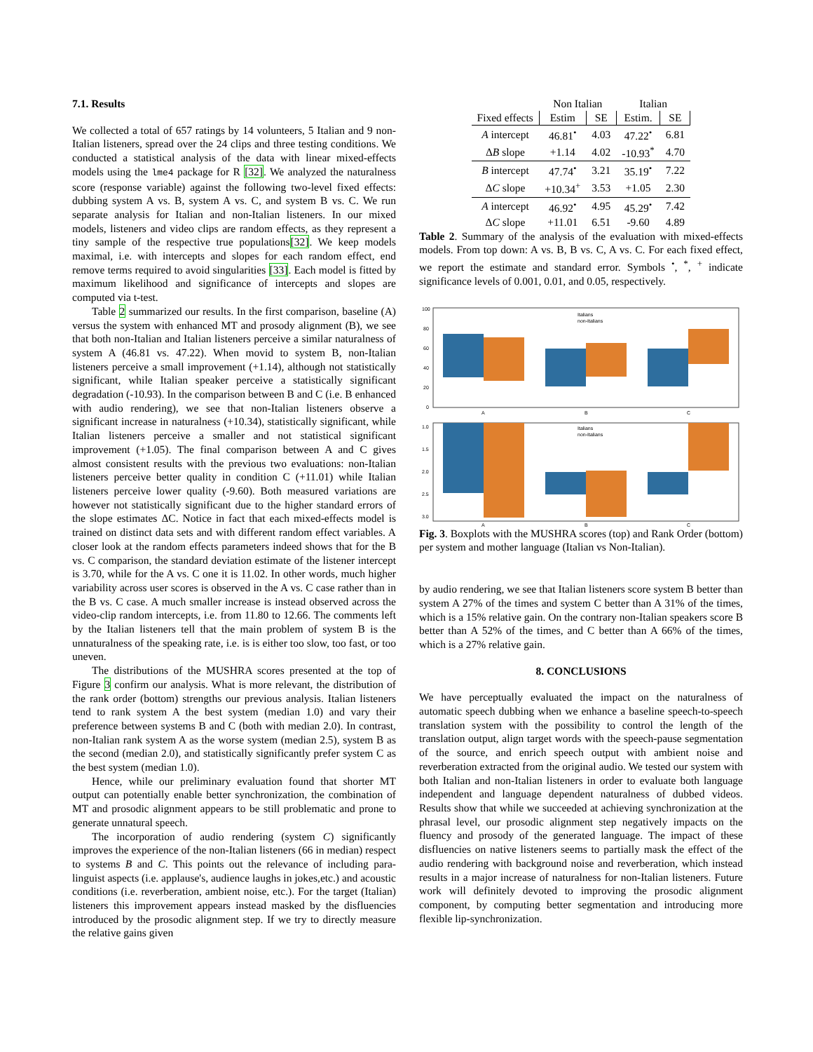7.1. Results
We collected a total of 657 ratings by 14 volunteers, 5 Italian and 9 non-Italian listeners, spread over the 24 clips and three testing conditions. We conducted a statistical analysis of the data with linear mixed-effects models using the lme4 package for R [32]. We analyzed the naturalness score (response variable) against the following two-level fixed effects: dubbing system A vs. B, system A vs. C, and system B vs. C. We run separate analysis for Italian and non-Italian listeners. In our mixed models, listeners and video clips are random effects, as they represent a tiny sample of the respective true populations[32]. We keep models maximal, i.e. with intercepts and slopes for each random effect, end remove terms required to avoid singularities [33]. Each model is fitted by maximum likelihood and significance of intercepts and slopes are computed via t-test.
Table 2 summarized our results. In the first comparison, baseline (A) versus the system with enhanced MT and prosody alignment (B), we see that both non-Italian and Italian listeners perceive a similar naturalness of system A (46.81 vs. 47.22). When movid to system B, non-Italian listeners perceive a small improvement (+1.14), although not statistically significant, while Italian speaker perceive a statistically significant degradation (-10.93). In the comparison between B and C (i.e. B enhanced with audio rendering), we see that non-Italian listeners observe a significant increase in naturalness (+10.34), statistically significant, while Italian listeners perceive a smaller and not statistical significant improvement (+1.05). The final comparison between A and C gives almost consistent results with the previous two evaluations: non-Italian listeners perceive better quality in condition C (+11.01) while Italian listeners perceive lower quality (-9.60). Both measured variations are however not statistically significant due to the higher standard errors of the slope estimates ΔC. Notice in fact that each mixed-effects model is trained on distinct data sets and with different random effect variables. A closer look at the random effects parameters indeed shows that for the B vs. C comparison, the standard deviation estimate of the listener intercept is 3.70, while for the A vs. C one it is 11.02. In other words, much higher variability across user scores is observed in the A vs. C case rather than in the B vs. C case. A much smaller increase is instead observed across the video-clip random intercepts, i.e. from 11.80 to 12.66. The comments left by the Italian listeners tell that the main problem of system B is the unnaturalness of the speaking rate, i.e. is is either too slow, too fast, or too uneven.
The distributions of the MUSHRA scores presented at the top of Figure 3 confirm our analysis. What is more relevant, the distribution of the rank order (bottom) strengths our previous analysis. Italian listeners tend to rank system A the best system (median 1.0) and vary their preference between systems B and C (both with median 2.0). In contrast, non-Italian rank system A as the worse system (median 2.5), system B as the second (median 2.0), and statistically significantly prefer system C as the best system (median 1.0).
Hence, while our preliminary evaluation found that shorter MT output can potentially enable better synchronization, the combination of MT and prosodic alignment appears to be still problematic and prone to generate unnatural speech.
The incorporation of audio rendering (system C) significantly improves the experience of the non-Italian listeners (66 in median) respect to systems B and C. This points out the relevance of including para-linguist aspects (i.e. applause's, audience laughs in jokes,etc.) and acoustic conditions (i.e. reverberation, ambient noise, etc.). For the target (Italian) listeners this improvement appears instead masked by the disfluencies introduced by the prosodic alignment step. If we try to directly measure the relative gains given
| | Non Italian | | Italian | |
| --- | --- | --- | --- | --- |
| Fixed effects | Estim | SE | Estim. | SE |
| A intercept | 46.81<sup>•</sup> | 4.03 | 47.22<sup>•</sup> | 6.81 |
| Δ B slope | +1.14 | 4.02 | -10.93<sup>*</sup> | 4.70 |
| B intercept | 47.74<sup>•</sup> | 3.21 | 35.19<sup>•</sup> | 7.22 |
| Δ C slope | +10.34<sup>+</sup> | 3.53 | +1.05 | 2.30 |
| A intercept | 46.92<sup>•</sup> | 4.95 | 45.29<sup>•</sup> | 7.42 |
| Δ C slope | +11.01 | 6.51 | -9.60 | 4.89 |
Table 2. Summary of the analysis of the evaluation with mixed-effects models. From top down: A vs. B, B vs. C, A vs. C. For each fixed effect, we report the estimate and standard error. Symbols <sup>•</sup>, <sup>*</sup>, <sup>+</sup> indicate significance levels of 0.001, 0.01, and 0.05, respectively.
100
80
60
40
20
0
A
B
C
Italians
non-Italians
1.0
1.5
2.0
2.5
3.0
A
B
C
Italians
non-Italians
Fig. 3. Boxplots with the MUSHRA scores (top) and Rank Order (bottom) per system and mother language (Italian vs Non-Italian).
by audio rendering, we see that Italian listeners score system B better than system A 27% of the times and system C better than A 31% of the times, which is a 15% relative gain. On the contrary non-Italian speakers score B better than A 52% of the times, and C better than A 66% of the times, which is a 27% relative gain.
8. CONCLUSIONS
We have perceptually evaluated the impact on the naturalness of automatic speech dubbing when we enhance a baseline speech-to-speech translation system with the possibility to control the length of the translation output, align target words with the speech-pause segmentation of the source, and enrich speech output with ambient noise and reverberation extracted from the original audio. We tested our system with both Italian and non-Italian listeners in order to evaluate both language independent and language dependent naturalness of dubbed videos. Results show that while we succeeded at achieving synchronization at the phrasal level, our prosodic alignment step negatively impacts on the fluency and prosody of the generated language. The impact of these disfluencies on native listeners seems to partially mask the effect of the audio rendering with background noise and reverberation, which instead results in a major increase of naturalness for non-Italian listeners. Future work will definitely devoted to improving the prosodic alignment component, by computing better segmentation and introducing more flexible lip-synchronization.